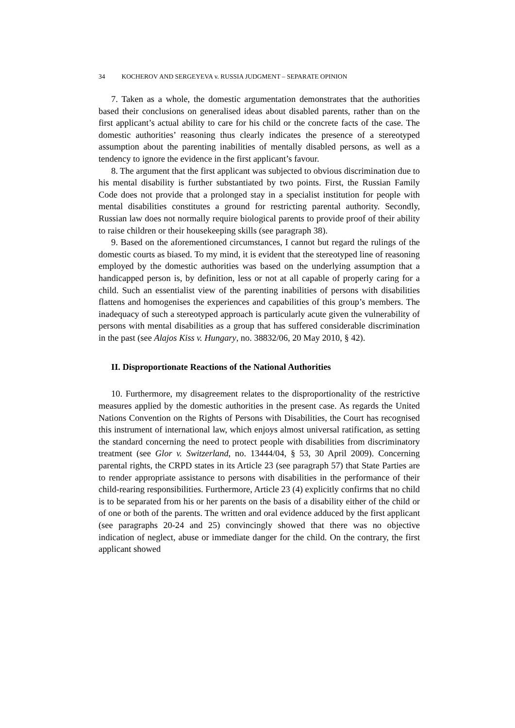34 KOCHEROV AND SERGEYEVA v. RUSSIA JUDGMENT – SEPARATE OPINION
7. Taken as a whole, the domestic argumentation demonstrates that the authorities based their conclusions on generalised ideas about disabled parents, rather than on the first applicant’s actual ability to care for his child or the concrete facts of the case. The domestic authorities’ reasoning thus clearly indicates the presence of a stereotyped assumption about the parenting inabilities of mentally disabled persons, as well as a tendency to ignore the evidence in the first applicant’s favour.
8. The argument that the first applicant was subjected to obvious discrimination due to his mental disability is further substantiated by two points. First, the Russian Family Code does not provide that a prolonged stay in a specialist institution for people with mental disabilities constitutes a ground for restricting parental authority. Secondly, Russian law does not normally require biological parents to provide proof of their ability to raise children or their housekeeping skills (see paragraph 38).
9. Based on the aforementioned circumstances, I cannot but regard the rulings of the domestic courts as biased. To my mind, it is evident that the stereotyped line of reasoning employed by the domestic authorities was based on the underlying assumption that a handicapped person is, by definition, less or not at all capable of properly caring for a child. Such an essentialist view of the parenting inabilities of persons with disabilities flattens and homogenises the experiences and capabilities of this group’s members. The inadequacy of such a stereotyped approach is particularly acute given the vulnerability of persons with mental disabilities as a group that has suffered considerable discrimination in the past (see Alajos Kiss v. Hungary, no. 38832/06, 20 May 2010, § 42).
II. Disproportionate Reactions of the National Authorities
10. Furthermore, my disagreement relates to the disproportionality of the restrictive measures applied by the domestic authorities in the present case. As regards the United Nations Convention on the Rights of Persons with Disabilities, the Court has recognised this instrument of international law, which enjoys almost universal ratification, as setting the standard concerning the need to protect people with disabilities from discriminatory treatment (see Glor v. Switzerland, no. 13444/04, § 53, 30 April 2009). Concerning parental rights, the CRPD states in its Article 23 (see paragraph 57) that State Parties are to render appropriate assistance to persons with disabilities in the performance of their child-rearing responsibilities. Furthermore, Article 23 (4) explicitly confirms that no child is to be separated from his or her parents on the basis of a disability either of the child or of one or both of the parents. The written and oral evidence adduced by the first applicant (see paragraphs 20-24 and 25) convincingly showed that there was no objective indication of neglect, abuse or immediate danger for the child. On the contrary, the first applicant showed